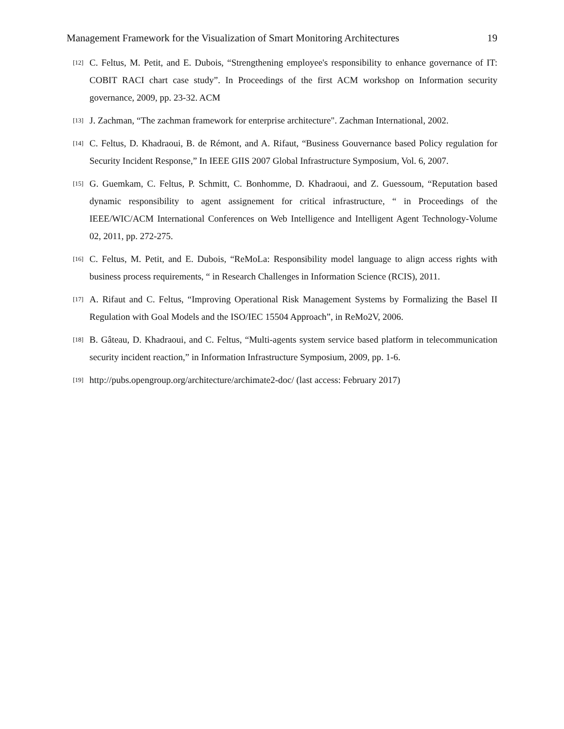Management Framework for the Visualization of Smart Monitoring Architectures 19
[12] C. Feltus, M. Petit, and E. Dubois, “Strengthening employee's responsibility to enhance governance of IT: COBIT RACI chart case study”. In Proceedings of the first ACM workshop on Information security governance, 2009, pp. 23-32. ACM
[13] J. Zachman, “The zachman framework for enterprise architecture". Zachman International, 2002.
[14] C. Feltus, D. Khadraoui, B. de Rémont, and A. Rifaut, “Business Gouvernance based Policy regulation for Security Incident Response,” In IEEE GIIS 2007 Global Infrastructure Symposium, Vol. 6, 2007.
[15] G. Guemkam, C. Feltus, P. Schmitt, C. Bonhomme, D. Khadraoui, and Z. Guessoum, “Reputation based dynamic responsibility to agent assignement for critical infrastructure, “ in Proceedings of the IEEE/WIC/ACM International Conferences on Web Intelligence and Intelligent Agent Technology-Volume 02, 2011, pp. 272-275.
[16] C. Feltus, M. Petit, and E. Dubois, “ReMoLa: Responsibility model language to align access rights with business process requirements, “ in Research Challenges in Information Science (RCIS), 2011.
[17] A. Rifaut and C. Feltus, “Improving Operational Risk Management Systems by Formalizing the Basel II Regulation with Goal Models and the ISO/IEC 15504 Approach”, in ReMo2V, 2006.
[18] B. Gâteau, D. Khadraoui, and C. Feltus, “Multi-agents system service based platform in telecommunication security incident reaction,” in Information Infrastructure Symposium, 2009, pp. 1-6.
[19] http://pubs.opengroup.org/architecture/archimate2-doc/ (last access: February 2017)